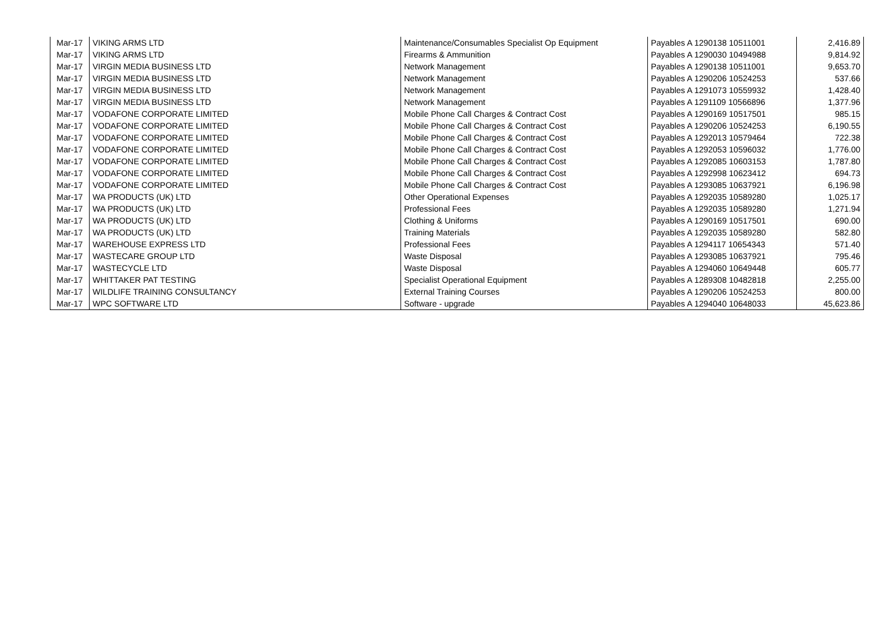| Mar-17 | VIKING ARMS LTD | Maintenance/Consumables Specialist Op Equipment | Payables A 1290138 10511001 | 2,416.89 |
| Mar-17 | VIKING ARMS LTD | Firearms & Ammunition | Payables A 1290030 10494988 | 9,814.92 |
| Mar-17 | VIRGIN MEDIA BUSINESS LTD | Network Management | Payables A 1290138 10511001 | 9,653.70 |
| Mar-17 | VIRGIN MEDIA BUSINESS LTD | Network Management | Payables A 1290206 10524253 | 537.66 |
| Mar-17 | VIRGIN MEDIA BUSINESS LTD | Network Management | Payables A 1291073 10559932 | 1,428.40 |
| Mar-17 | VIRGIN MEDIA BUSINESS LTD | Network Management | Payables A 1291109 10566896 | 1,377.96 |
| Mar-17 | VODAFONE CORPORATE LIMITED | Mobile Phone Call Charges & Contract Cost | Payables A 1290169 10517501 | 985.15 |
| Mar-17 | VODAFONE CORPORATE LIMITED | Mobile Phone Call Charges & Contract Cost | Payables A 1290206 10524253 | 6,190.55 |
| Mar-17 | VODAFONE CORPORATE LIMITED | Mobile Phone Call Charges & Contract Cost | Payables A 1292013 10579464 | 722.38 |
| Mar-17 | VODAFONE CORPORATE LIMITED | Mobile Phone Call Charges & Contract Cost | Payables A 1292053 10596032 | 1,776.00 |
| Mar-17 | VODAFONE CORPORATE LIMITED | Mobile Phone Call Charges & Contract Cost | Payables A 1292085 10603153 | 1,787.80 |
| Mar-17 | VODAFONE CORPORATE LIMITED | Mobile Phone Call Charges & Contract Cost | Payables A 1292998 10623412 | 694.73 |
| Mar-17 | VODAFONE CORPORATE LIMITED | Mobile Phone Call Charges & Contract Cost | Payables A 1293085 10637921 | 6,196.98 |
| Mar-17 | WA PRODUCTS (UK) LTD | Other Operational Expenses | Payables A 1292035 10589280 | 1,025.17 |
| Mar-17 | WA PRODUCTS (UK) LTD | Professional Fees | Payables A 1292035 10589280 | 1,271.94 |
| Mar-17 | WA PRODUCTS (UK) LTD | Clothing & Uniforms | Payables A 1290169 10517501 | 690.00 |
| Mar-17 | WA PRODUCTS (UK) LTD | Training Materials | Payables A 1292035 10589280 | 582.80 |
| Mar-17 | WAREHOUSE EXPRESS LTD | Professional Fees | Payables A 1294117 10654343 | 571.40 |
| Mar-17 | WASTECARE GROUP LTD | Waste Disposal | Payables A 1293085 10637921 | 795.46 |
| Mar-17 | WASTECYCLE LTD | Waste Disposal | Payables A 1294060 10649448 | 605.77 |
| Mar-17 | WHITTAKER PAT TESTING | Specialist Operational Equipment | Payables A 1289308 10482818 | 2,255.00 |
| Mar-17 | WILDLIFE TRAINING CONSULTANCY | External Training Courses | Payables A 1290206 10524253 | 800.00 |
| Mar-17 | WPC SOFTWARE LTD | Software - upgrade | Payables A 1294040 10648033 | 45,623.86 |